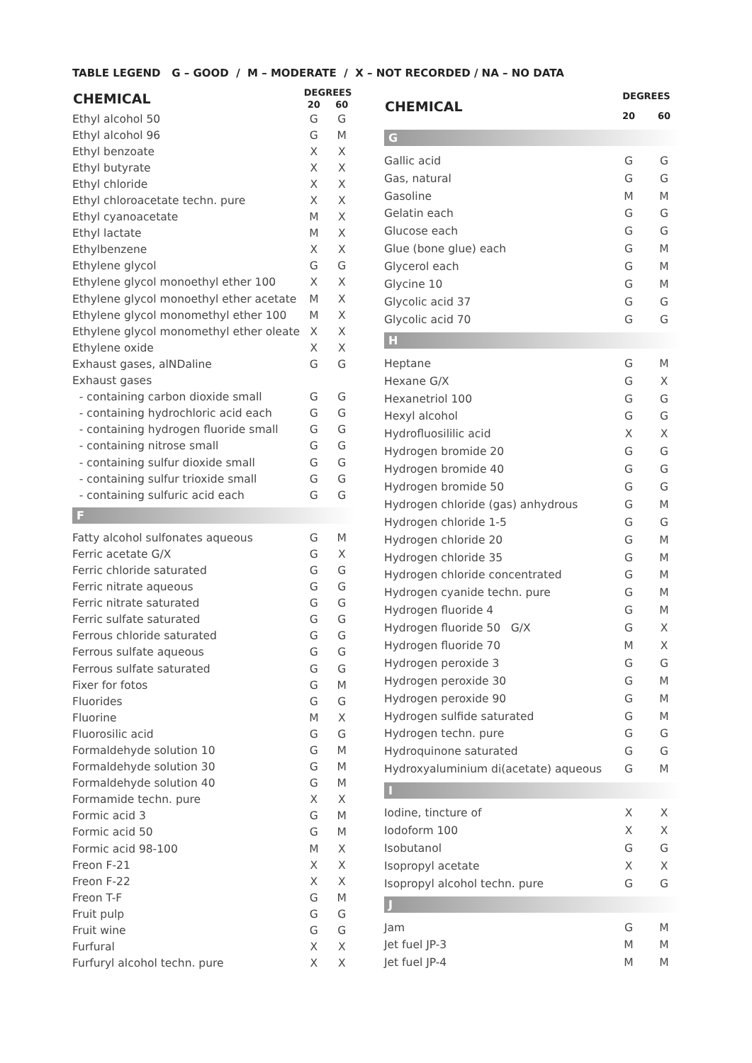TABLE LEGEND G – GOOD / M – MODERATE / X – NOT RECORDED / NA – NO DATA
| CHEMICAL | DEGREES | |
| --- | --- | --- |
| | 20 | 60 |
| Ethyl alcohol 50 | G | G |
| Ethyl alcohol 96 | G | M |
| Ethyl benzoate | X | X |
| Ethyl butyrate | X | X |
| Ethyl chloride | X | X |
| Ethyl chloroacetate techn. pure | X | X |
| Ethyl cyanoacetate | M | X |
| Ethyl lactate | M | X |
| Ethylbenzene | X | X |
| Ethylene glycol | G | G |
| Ethylene glycol monoethyl ether 100 | X | X |
| Ethylene glycol monoethyl ether acetate | M | X |
| Ethylene glycol monomethyl ether 100 | M | X |
| Ethylene glycol monomethyl ether oleate | X | X |
| Ethylene oxide | X | X |
| Exhaust gases, alNDaline | G | G |
| Exhaust gases | | |
| - containing carbon dioxide small | G | G |
| - containing hydrochloric acid each | G | G |
| - containing hydrogen fluoride small | G | G |
| - containing nitrose small | G | G |
| - containing sulfur dioxide small | G | G |
| - containing sulfur trioxide small | G | G |
| - containing sulfuric acid each | G | G |
| F | | |
| Fatty alcohol sulfonates aqueous | G | M |
| Ferric acetate G/X | G | X |
| Ferric chloride saturated | G | G |
| Ferric nitrate aqueous | G | G |
| Ferric nitrate saturated | G | G |
| Ferric sulfate saturated | G | G |
| Ferrous chloride saturated | G | G |
| Ferrous sulfate aqueous | G | G |
| Ferrous sulfate saturated | G | G |
| Fixer for fotos | G | M |
| Fluorides | G | G |
| Fluorine | M | X |
| Fluorosilic acid | G | G |
| Formaldehyde solution 10 | G | M |
| Formaldehyde solution 30 | G | M |
| Formaldehyde solution 40 | G | M |
| Formamide techn. pure | X | X |
| Formic acid 3 | G | M |
| Formic acid 50 | G | M |
| Formic acid 98-100 | M | X |
| Freon F-21 | X | X |
| Freon F-22 | X | X |
| Freon T-F | G | M |
| Fruit pulp | G | G |
| Fruit wine | G | G |
| Furfural | X | X |
| Furfuryl alcohol techn. pure | X | X |
| CHEMICAL | DEGREES | |
| --- | --- | --- |
| | 20 | 60 |
| G | | |
| Gallic acid | G | G |
| Gas, natural | G | G |
| Gasoline | M | M |
| Gelatin each | G | G |
| Glucose each | G | G |
| Glue (bone glue) each | G | M |
| Glycerol each | G | M |
| Glycine 10 | G | M |
| Glycolic acid 37 | G | G |
| Glycolic acid 70 | G | G |
| H | | |
| Heptane | G | M |
| Hexane G/X | G | X |
| Hexanetriol 100 | G | G |
| Hexyl alcohol | G | G |
| Hydrofluosililic acid | X | X |
| Hydrogen bromide 20 | G | G |
| Hydrogen bromide 40 | G | G |
| Hydrogen bromide 50 | G | G |
| Hydrogen chloride (gas) anhydrous | G | M |
| Hydrogen chloride 1-5 | G | G |
| Hydrogen chloride 20 | G | M |
| Hydrogen chloride 35 | G | M |
| Hydrogen chloride concentrated | G | M |
| Hydrogen cyanide techn. pure | G | M |
| Hydrogen fluoride 4 | G | M |
| Hydrogen fluoride 50 G/X | G | X |
| Hydrogen fluoride 70 | M | X |
| Hydrogen peroxide 3 | G | G |
| Hydrogen peroxide 30 | G | M |
| Hydrogen peroxide 90 | G | M |
| Hydrogen sulfide saturated | G | M |
| Hydrogen techn. pure | G | G |
| Hydroquinone saturated | G | G |
| Hydroxyaluminium di(acetate) aqueous | G | M |
| I | | |
| Iodine, tincture of | X | X |
| Iodoform 100 | X | X |
| Isobutanol | G | G |
| Isopropyl acetate | X | X |
| Isopropyl alcohol techn. pure | G | G |
| J | | |
| Jam | G | M |
| Jet fuel JP-3 | M | M |
| Jet fuel JP-4 | M | M |